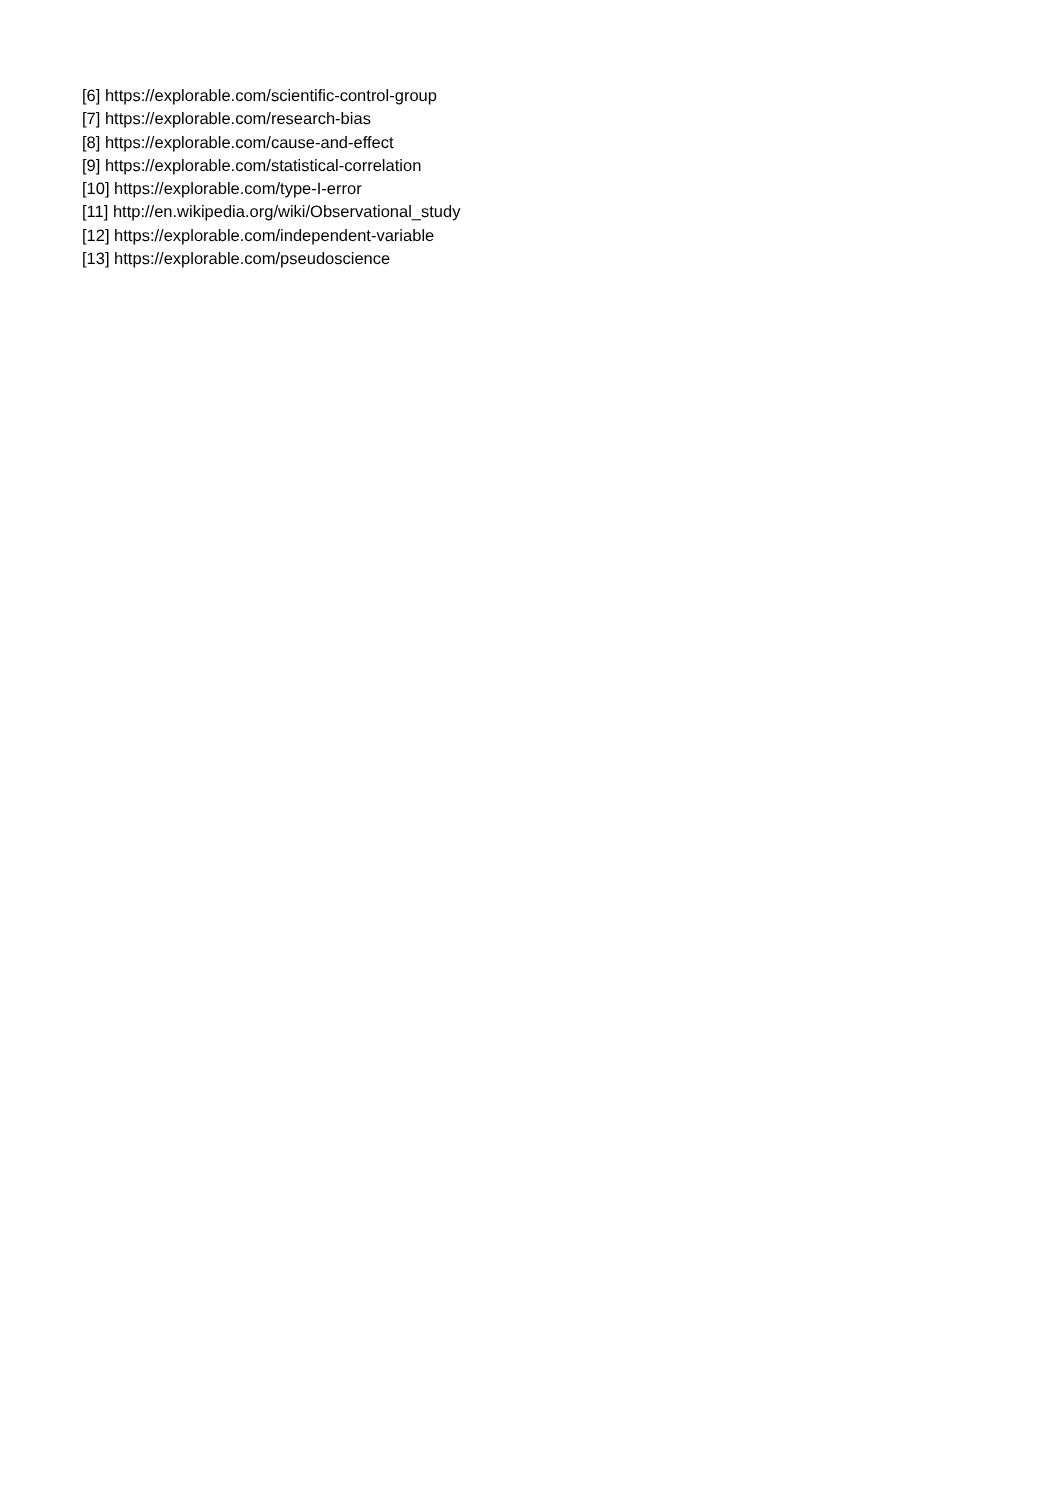[6] https://explorable.com/scientific-control-group
[7] https://explorable.com/research-bias
[8] https://explorable.com/cause-and-effect
[9] https://explorable.com/statistical-correlation
[10] https://explorable.com/type-I-error
[11] http://en.wikipedia.org/wiki/Observational_study
[12] https://explorable.com/independent-variable
[13] https://explorable.com/pseudoscience